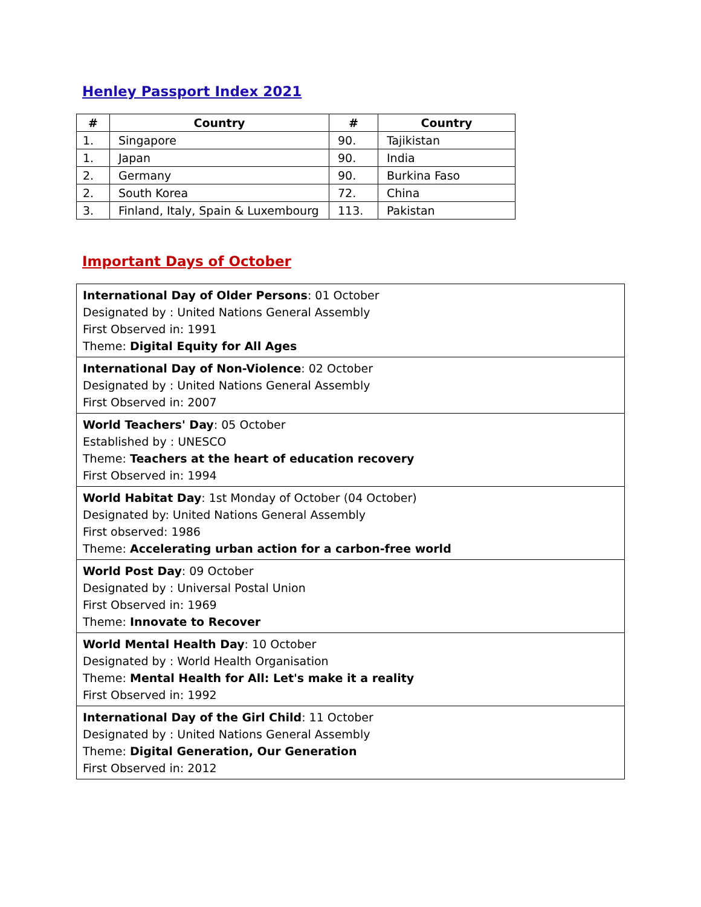Henley Passport Index 2021
| # | Country | # | Country |
| --- | --- | --- | --- |
| 1. | Singapore | 90. | Tajikistan |
| 1. | Japan | 90. | India |
| 2. | Germany | 90. | Burkina Faso |
| 2. | South Korea | 72. | China |
| 3. | Finland, Italy, Spain & Luxembourg | 113. | Pakistan |
Important Days of October
| International Day of Older Persons : 01 October Designated by : United Nations General Assembly First Observed in: 1991 Theme: Digital Equity for All Ages |
| International Day of Non-Violence : 02 October Designated by : United Nations General Assembly First Observed in: 2007 |
| World Teachers' Day : 05 October Established by : UNESCO Theme: Teachers at the heart of education recovery First Observed in: 1994 |
| World Habitat Day : 1st Monday of October (04 October) Designated by: United Nations General Assembly First observed: 1986 Theme: Accelerating urban action for a carbon-free world |
| World Post Day : 09 October Designated by : Universal Postal Union First Observed in: 1969 Theme: Innovate to Recover |
| World Mental Health Day : 10 October Designated by : World Health Organisation Theme: Mental Health for All: Let's make it a reality First Observed in: 1992 |
| International Day of the Girl Child : 11 October Designated by : United Nations General Assembly Theme: Digital Generation, Our Generation First Observed in: 2012 |